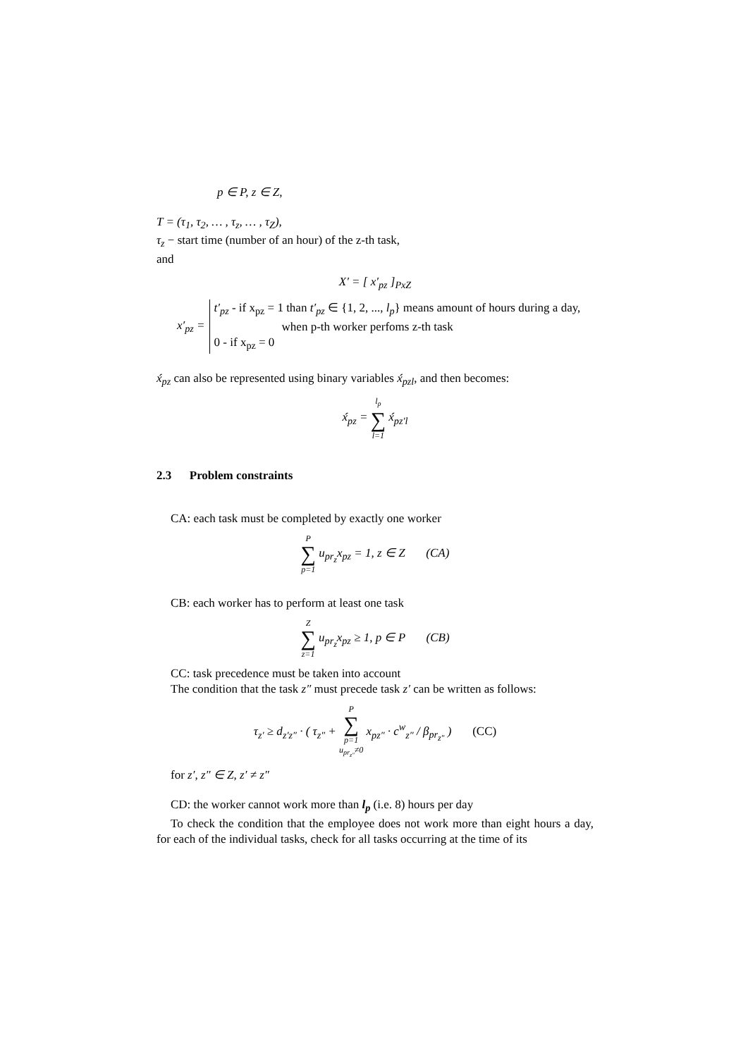p ∈ P, z ∈ Z,
T = (τ<sub>1</sub>, τ<sub>2</sub>, … , τ<sub>z</sub>, … , τ<sub>Z</sub>),
τ<sub>z</sub> − start time (number of an hour) of the z-th task,
and
X′ = [ x′<sub>pz</sub> ]<sub>PxZ</sub>
| x′<sub>pz</sub> = | t′<sub>pz</sub> - if x<sub>pz</sub> = 1 than t′<sub>pz</sub> ∈ {1, 2, ..., l<sub>p</sub> } means amount of hours during a day, when p-th worker perfoms z-th task 0 - if x<sub>pz</sub> = 0 |
x́<sub>pz</sub> can also be represented using binary variables x́<sub>pzl</sub>, and then becomes:
x́<sub>pz</sub> = l<sub>p</sub> ∑ l=1 x́<sub>pz′l</sub>
2.3 Problem constraints
CA: each task must be completed by exactly one worker
P ∑ p=1 u<sub>pr<sub>z</sub></sub>x<sub>pz</sub> = 1, z ∈ Z (CA)
CB: each worker has to perform at least one task
Z ∑ z=1 u<sub>pr<sub>z</sub></sub>x<sub>pz</sub> ≥ 1, p ∈ P (CB)
CC: task precedence must be taken into account
The condition that the task z″ must precede task z′ can be written as follows:
τ<sub>z′</sub> ≥ d<sub>z′z″</sub> · ( τ<sub>z″</sub> + P ∑ p=1
u<sub>pr<sub>z″</sub></sub>≠0 x<sub>pz″</sub> · c<sup>w</sup><sub>z″</sub> / β<sub>pr<sub>z″</sub></sub> ) (CC)
for z′, z″ ∈ Z, z′ ≠ z″
CD: the worker cannot work more than l<sub>p</sub> (i.e. 8) hours per day
To check the condition that the employee does not work more than eight hours a day, for each of the individual tasks, check for all tasks occurring at the time of its